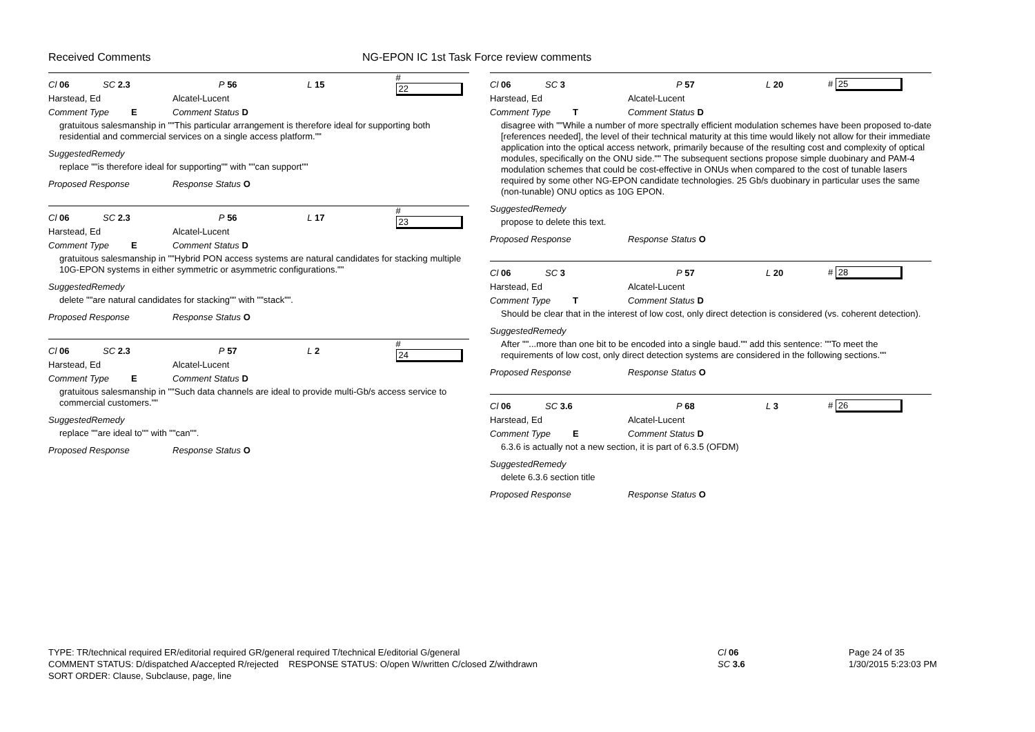Received Comments NG-EPON IC 1st Task Force review comments
Cl 06 SC 2.3 P 56 L 15 # 22
Harstead, Ed Alcatel-Lucent
Comment Type E Comment Status D
gratuitous salesmanship in ""This particular arrangement is therefore ideal for supporting both residential and commercial services on a single access platform.""
SuggestedRemedy
replace ""is therefore ideal for supporting"" with ""can support""
Proposed Response Response Status O
Cl 06 SC 2.3 P 56 L 17 # 23
Harstead, Ed Alcatel-Lucent
Comment Type E Comment Status D
gratuitous salesmanship in ""Hybrid PON access systems are natural candidates for stacking multiple 10G-EPON systems in either symmetric or asymmetric configurations.""
SuggestedRemedy
delete ""are natural candidates for stacking"" with ""stack"".
Proposed Response Response Status O
Cl 06 SC 2.3 P 57 L 2 # 24
Harstead, Ed Alcatel-Lucent
Comment Type E Comment Status D
gratuitous salesmanship in ""Such data channels are ideal to provide multi-Gb/s access service to commercial customers.""
SuggestedRemedy
replace ""are ideal to"" with ""can"".
Proposed Response Response Status O
Cl 06 SC 3 P 57 L 20 # 25
Harstead, Ed Alcatel-Lucent
Comment Type T Comment Status D
disagree with ""While a number of more spectrally efficient modulation schemes have been proposed to-date [references needed], the level of their technical maturity at this time would likely not allow for their immediate application into the optical access network, primarily because of the resulting cost and complexity of optical modules, specifically on the ONU side."" The subsequent sections propose simple duobinary and PAM-4 modulation schemes that could be cost-effective in ONUs when compared to the cost of tunable lasers required by some other NG-EPON candidate technologies. 25 Gb/s duobinary in particular uses the same (non-tunable) ONU optics as 10G EPON.
SuggestedRemedy
propose to delete this text.
Proposed Response Response Status O
Cl 06 SC 3 P 57 L 20 # 28
Harstead, Ed Alcatel-Lucent
Comment Type T Comment Status D
Should be clear that in the interest of low cost, only direct detection is considered (vs. coherent detection).
SuggestedRemedy
After ""...more than one bit to be encoded into a single baud."" add this sentence: ""To meet the requirements of low cost, only direct detection systems are considered in the following sections.""
Proposed Response Response Status O
Cl 06 SC 3.6 P 68 L 3 # 26
Harstead, Ed Alcatel-Lucent
Comment Type E Comment Status D
6.3.6 is actually not a new section, it is part of 6.3.5 (OFDM)
SuggestedRemedy
delete 6.3.6 section title
Proposed Response Response Status O
TYPE: TR/technical required ER/editorial required GR/general required T/technical E/editorial G/general
COMMENT STATUS: D/dispatched A/accepted R/rejected RESPONSE STATUS: O/open W/written C/closed Z/withdrawn
SORT ORDER: Clause, Subclause, page, line
Cl 06
SC 3.6
Page 24 of 35
1/30/2015 5:23:03 PM